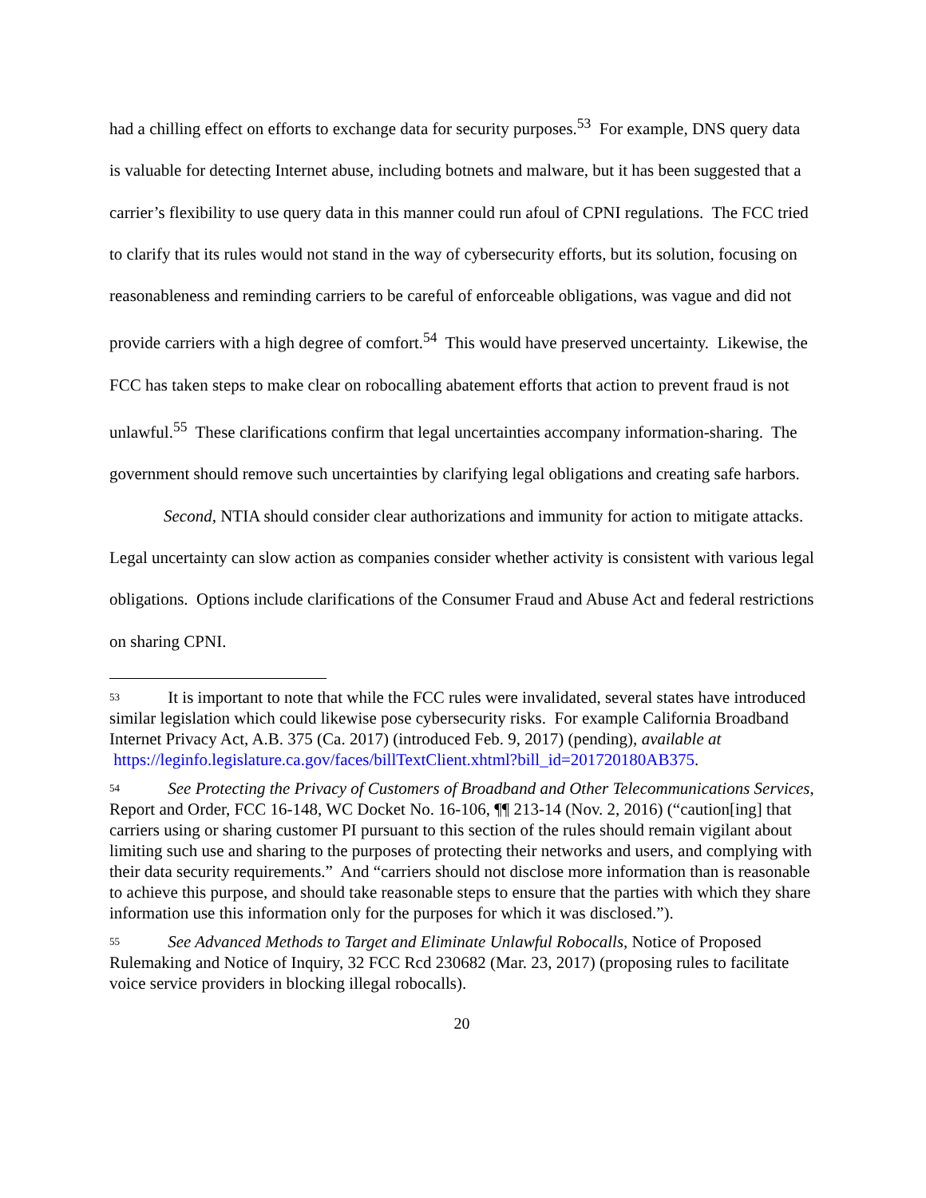had a chilling effect on efforts to exchange data for security purposes.<sup>53</sup> For example, DNS query data is valuable for detecting Internet abuse, including botnets and malware, but it has been suggested that a carrier’s flexibility to use query data in this manner could run afoul of CPNI regulations. The FCC tried to clarify that its rules would not stand in the way of cybersecurity efforts, but its solution, focusing on reasonableness and reminding carriers to be careful of enforceable obligations, was vague and did not provide carriers with a high degree of comfort.<sup>54</sup> This would have preserved uncertainty. Likewise, the FCC has taken steps to make clear on robocalling abatement efforts that action to prevent fraud is not unlawful.<sup>55</sup> These clarifications confirm that legal uncertainties accompany information-sharing. The government should remove such uncertainties by clarifying legal obligations and creating safe harbors.
Second, NTIA should consider clear authorizations and immunity for action to mitigate attacks. Legal uncertainty can slow action as companies consider whether activity is consistent with various legal obligations. Options include clarifications of the Consumer Fraud and Abuse Act and federal restrictions on sharing CPNI.
<sup>53</sup> It is important to note that while the FCC rules were invalidated, several states have introduced similar legislation which could likewise pose cybersecurity risks. For example California Broadband Internet Privacy Act, A.B. 375 (Ca. 2017) (introduced Feb. 9, 2017) (pending), available at
https://leginfo.legislature.ca.gov/faces/billTextClient.xhtml?bill_id=201720180AB375.
<sup>54</sup> See Protecting the Privacy of Customers of Broadband and Other Telecommunications Services, Report and Order, FCC 16-148, WC Docket No. 16-106, ¶¶ 213-14 (Nov. 2, 2016) (“caution[ing] that carriers using or sharing customer PI pursuant to this section of the rules should remain vigilant about limiting such use and sharing to the purposes of protecting their networks and users, and complying with their data security requirements.” And “carriers should not disclose more information than is reasonable to achieve this purpose, and should take reasonable steps to ensure that the parties with which they share information use this information only for the purposes for which it was disclosed.”).
<sup>55</sup> See Advanced Methods to Target and Eliminate Unlawful Robocalls, Notice of Proposed Rulemaking and Notice of Inquiry, 32 FCC Rcd 230682 (Mar. 23, 2017) (proposing rules to facilitate voice service providers in blocking illegal robocalls).
20